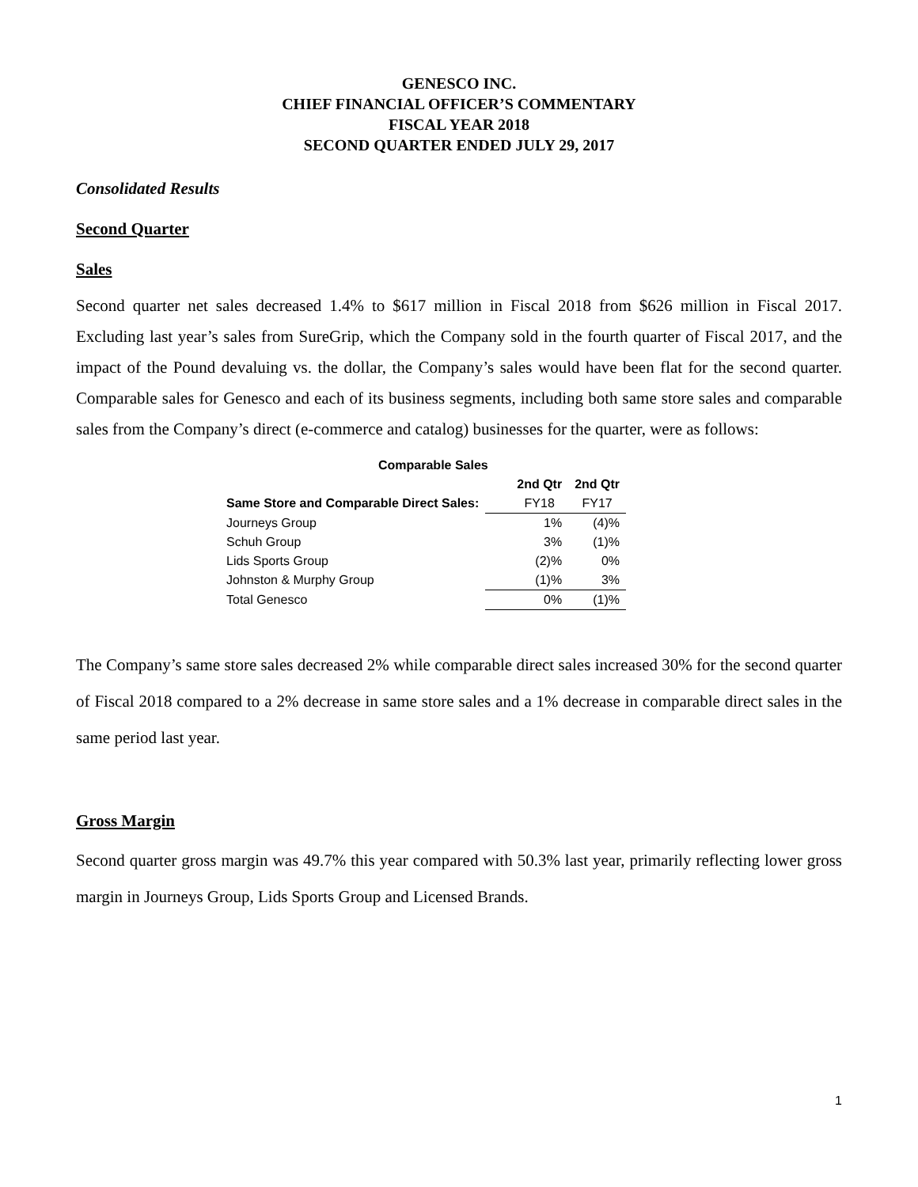GENESCO INC.
CHIEF FINANCIAL OFFICER’S COMMENTARY
FISCAL YEAR 2018
SECOND QUARTER ENDED JULY 29, 2017
Consolidated Results
Second Quarter
Sales
Second quarter net sales decreased 1.4% to $617 million in Fiscal 2018 from $626 million in Fiscal 2017. Excluding last year’s sales from SureGrip, which the Company sold in the fourth quarter of Fiscal 2017, and the impact of the Pound devaluing vs. the dollar, the Company’s sales would have been flat for the second quarter. Comparable sales for Genesco and each of its business segments, including both same store sales and comparable sales from the Company’s direct (e-commerce and catalog) businesses for the quarter, were as follows:
| Comparable Sales | | |
| --- | --- | --- |
| | 2nd Qtr | 2nd Qtr |
| Same Store and Comparable Direct Sales: | FY18 | FY17 |
| Journeys Group | 1% | (4)% |
| Schuh Group | 3% | (1)% |
| Lids Sports Group | (2)% | 0% |
| Johnston & Murphy Group | (1)% | 3% |
| Total Genesco | 0% | (1)% |
The Company’s same store sales decreased 2% while comparable direct sales increased 30% for the second quarter of Fiscal 2018 compared to a 2% decrease in same store sales and a 1% decrease in comparable direct sales in the same period last year.
Gross Margin
Second quarter gross margin was 49.7% this year compared with 50.3% last year, primarily reflecting lower gross margin in Journeys Group, Lids Sports Group and Licensed Brands.
1